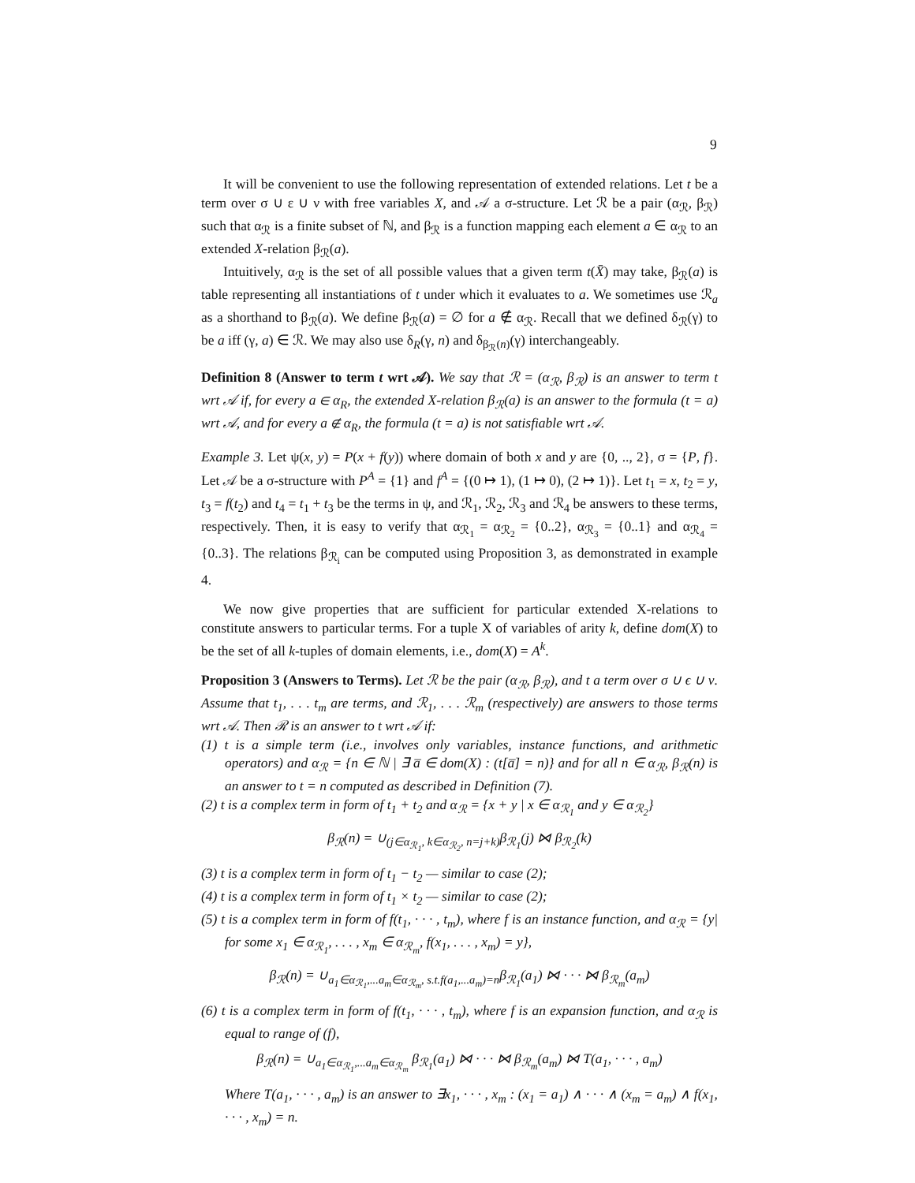9
It will be convenient to use the following representation of extended relations. Let t be a term over σ ∪ ε ∪ ν with free variables X, and 𝒜 a σ-structure. Let ℛ be a pair (α<sub>ℛ</sub>, β<sub>ℛ</sub>) such that α<sub>ℛ</sub> is a finite subset of ℕ, and β<sub>ℛ</sub> is a function mapping each element a ∈ α<sub>ℛ</sub> to an extended X-relation β<sub>ℛ</sub>(a).
Intuitively, α<sub>ℛ</sub> is the set of all possible values that a given term t(X̄) may take, β<sub>ℛ</sub>(a) is table representing all instantiations of t under which it evaluates to a. We sometimes use ℛ<sub>a</sub> as a shorthand to β<sub>ℛ</sub>(a). We define β<sub>ℛ</sub>(a) = ∅ for a ∉ α<sub>ℛ</sub>. Recall that we defined δ<sub>ℛ</sub>(γ) to be a iff (γ, a) ∈ ℛ. We may also use δ<sub>R</sub>(γ, n) and δ<sub>β<sub>ℛ</sub>(n)</sub>(γ) interchangeably.
Definition 8 (Answer to term t wrt 𝒜). We say that ℛ = (α<sub>ℛ</sub>, β<sub>ℛ</sub>) is an answer to term t wrt 𝒜 if, for every a ∈ α<sub>R</sub>, the extended X-relation β<sub>ℛ</sub>(a) is an answer to the formula (t = a) wrt 𝒜, and for every a ∉ α<sub>R</sub>, the formula (t = a) is not satisfiable wrt 𝒜.
Example 3. Let ψ(x, y) = P(x + f(y)) where domain of both x and y are {0, .., 2}, σ = {P, f}. Let 𝒜 be a σ-structure with P<sup>A</sup> = {1} and f<sup>A</sup> = {(0 ↦ 1), (1 ↦ 0), (2 ↦ 1)}. Let t<sub>1</sub> = x, t<sub>2</sub> = y, t<sub>3</sub> = f(t<sub>2</sub>) and t<sub>4</sub> = t<sub>1</sub> + t<sub>3</sub> be the terms in ψ, and ℛ<sub>1</sub>, ℛ<sub>2</sub>, ℛ<sub>3</sub> and ℛ<sub>4</sub> be answers to these terms, respectively. Then, it is easy to verify that α<sub>ℛ<sub>1</sub></sub> = α<sub>ℛ<sub>2</sub></sub> = {0..2}, α<sub>ℛ<sub>3</sub></sub> = {0..1} and α<sub>ℛ<sub>4</sub></sub> = {0..3}. The relations β<sub>ℛ<sub>i</sub></sub> can be computed using Proposition 3, as demonstrated in example 4.
We now give properties that are sufficient for particular extended X-relations to constitute answers to particular terms. For a tuple X of variables of arity k, define dom(X) to be the set of all k-tuples of domain elements, i.e., dom(X) = A<sup>k</sup>.
Proposition 3 (Answers to Terms). Let ℛ be the pair (α<sub>ℛ</sub>, β<sub>ℛ</sub>), and t a term over σ ∪ ϵ ∪ ν. Assume that t<sub>1</sub>, . . . t<sub>m</sub> are terms, and ℛ<sub>1</sub>, . . . ℛ<sub>m</sub> (respectively) are answers to those terms wrt 𝒜. Then ℛ is an answer to t wrt 𝒜 if:
(1) t is a simple term (i.e., involves only variables, instance functions, and arithmetic operators) and α<sub>ℛ</sub> = {n ∈ ℕ | ∃ a̅ ∈ dom(X) : (t[a̅] = n)} and for all n ∈ α<sub>ℛ</sub>, β<sub>ℛ</sub>(n) is an answer to t = n computed as described in Definition (7).
(2) t is a complex term in form of t<sub>1</sub> + t<sub>2</sub> and α<sub>ℛ</sub> = {x + y | x ∈ α<sub>ℛ<sub>1</sub></sub> and y ∈ α<sub>ℛ<sub>2</sub></sub>}
β<sub>ℛ</sub>(n) = ∪<sub>(j∈α<sub>ℛ<sub>1</sub></sub>, k∈α<sub>ℛ<sub>2</sub></sub>, n=j+k)</sub>β<sub>ℛ<sub>1</sub></sub>(j) ⋈ β<sub>ℛ<sub>2</sub></sub>(k)
(3) t is a complex term in form of t<sub>1</sub> − t<sub>2</sub> — similar to case (2);
(4) t is a complex term in form of t<sub>1</sub> × t<sub>2</sub> — similar to case (2);
(5) t is a complex term in form of f(t<sub>1</sub>, · · · , t<sub>m</sub>), where f is an instance function, and α<sub>ℛ</sub> = {y| for some x<sub>1</sub> ∈ α<sub>ℛ<sub>1</sub></sub>, . . . , x<sub>m</sub> ∈ α<sub>ℛ<sub>m</sub></sub>, f(x<sub>1</sub>, . . . , x<sub>m</sub>) = y},
β<sub>ℛ</sub>(n) = ∪<sub>a<sub>1</sub>∈α<sub>ℛ<sub>1</sub></sub>,...a<sub>m</sub>∈α<sub>ℛ<sub>m</sub></sub>, s.t.f(a<sub>1</sub>,...a<sub>m</sub>)=n</sub>β<sub>ℛ<sub>1</sub></sub>(a<sub>1</sub>) ⋈ · · · ⋈ β<sub>ℛ<sub>m</sub></sub>(a<sub>m</sub>)
(6) t is a complex term in form of f(t<sub>1</sub>, · · · , t<sub>m</sub>), where f is an expansion function, and α<sub>ℛ</sub> is equal to range of (f),
β<sub>ℛ</sub>(n) = ∪<sub>a<sub>1</sub>∈α<sub>ℛ<sub>1</sub></sub>,...a<sub>m</sub>∈α<sub>ℛ<sub>m</sub></sub></sub> β<sub>ℛ<sub>1</sub></sub>(a<sub>1</sub>) ⋈ · · · ⋈ β<sub>ℛ<sub>m</sub></sub>(a<sub>m</sub>) ⋈ T(a<sub>1</sub>, · · · , a<sub>m</sub>)
Where T(a<sub>1</sub>, · · · , a<sub>m</sub>) is an answer to ∃x<sub>1</sub>, · · · , x<sub>m</sub> : (x<sub>1</sub> = a<sub>1</sub>) ∧ · · · ∧ (x<sub>m</sub> = a<sub>m</sub>) ∧ f(x<sub>1</sub>, · · · , x<sub>m</sub>) = n.